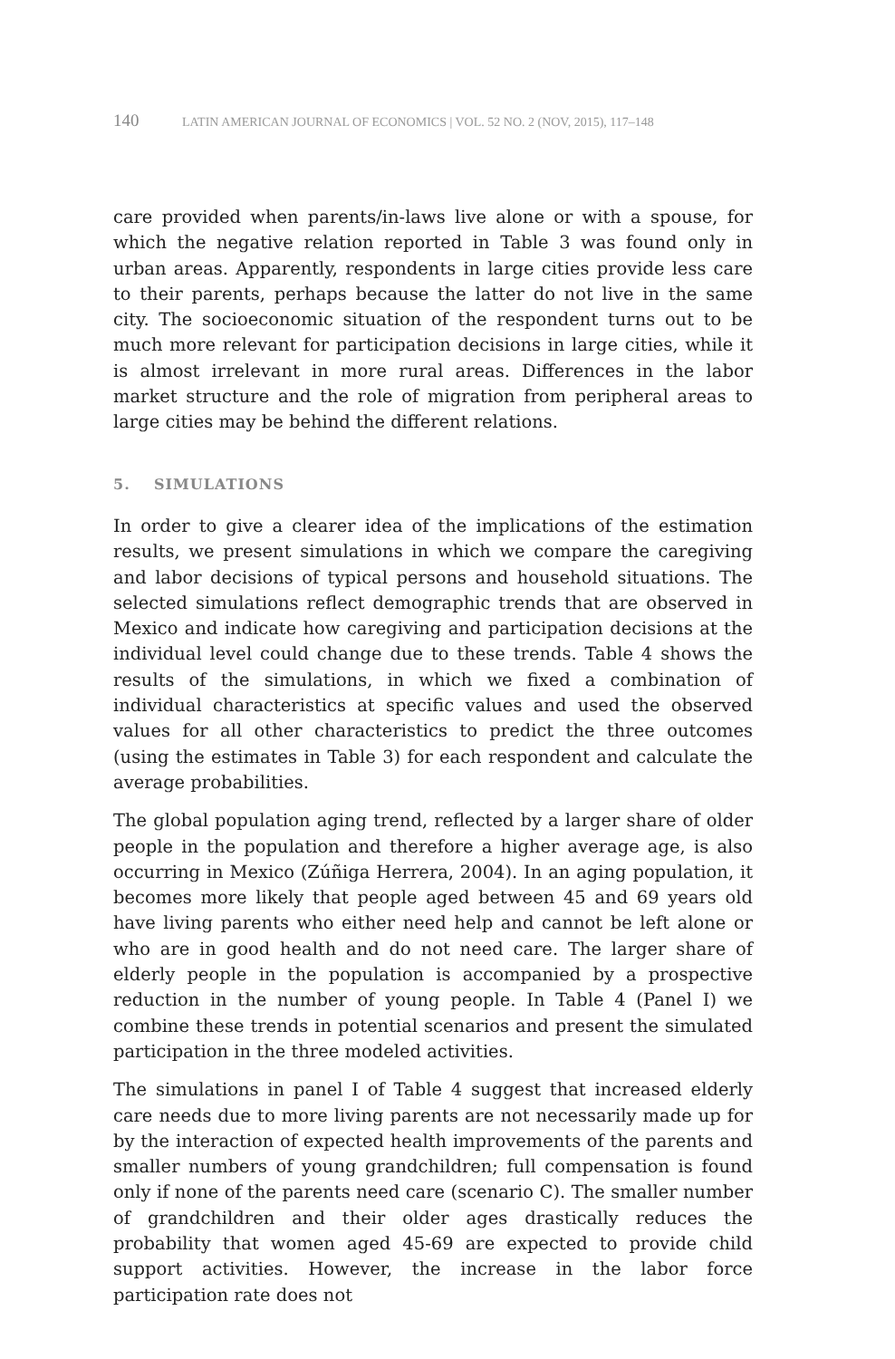140 LATIN AMERICAN JOURNAL OF ECONOMICS | VOL. 52 NO. 2 (NOV, 2015), 117–148
care provided when parents/in-laws live alone or with a spouse, for which the negative relation reported in Table 3 was found only in urban areas. Apparently, respondents in large cities provide less care to their parents, perhaps because the latter do not live in the same city. The socioeconomic situation of the respondent turns out to be much more relevant for participation decisions in large cities, while it is almost irrelevant in more rural areas. Differences in the labor market structure and the role of migration from peripheral areas to large cities may be behind the different relations.
5. SIMULATIONS
In order to give a clearer idea of the implications of the estimation results, we present simulations in which we compare the caregiving and labor decisions of typical persons and household situations. The selected simulations reflect demographic trends that are observed in Mexico and indicate how caregiving and participation decisions at the individual level could change due to these trends. Table 4 shows the results of the simulations, in which we fixed a combination of individual characteristics at specific values and used the observed values for all other characteristics to predict the three outcomes (using the estimates in Table 3) for each respondent and calculate the average probabilities.
The global population aging trend, reflected by a larger share of older people in the population and therefore a higher average age, is also occurring in Mexico (Zúñiga Herrera, 2004). In an aging population, it becomes more likely that people aged between 45 and 69 years old have living parents who either need help and cannot be left alone or who are in good health and do not need care. The larger share of elderly people in the population is accompanied by a prospective reduction in the number of young people. In Table 4 (Panel I) we combine these trends in potential scenarios and present the simulated participation in the three modeled activities.
The simulations in panel I of Table 4 suggest that increased elderly care needs due to more living parents are not necessarily made up for by the interaction of expected health improvements of the parents and smaller numbers of young grandchildren; full compensation is found only if none of the parents need care (scenario C). The smaller number of grandchildren and their older ages drastically reduces the probability that women aged 45-69 are expected to provide child support activities. However, the increase in the labor force participation rate does not